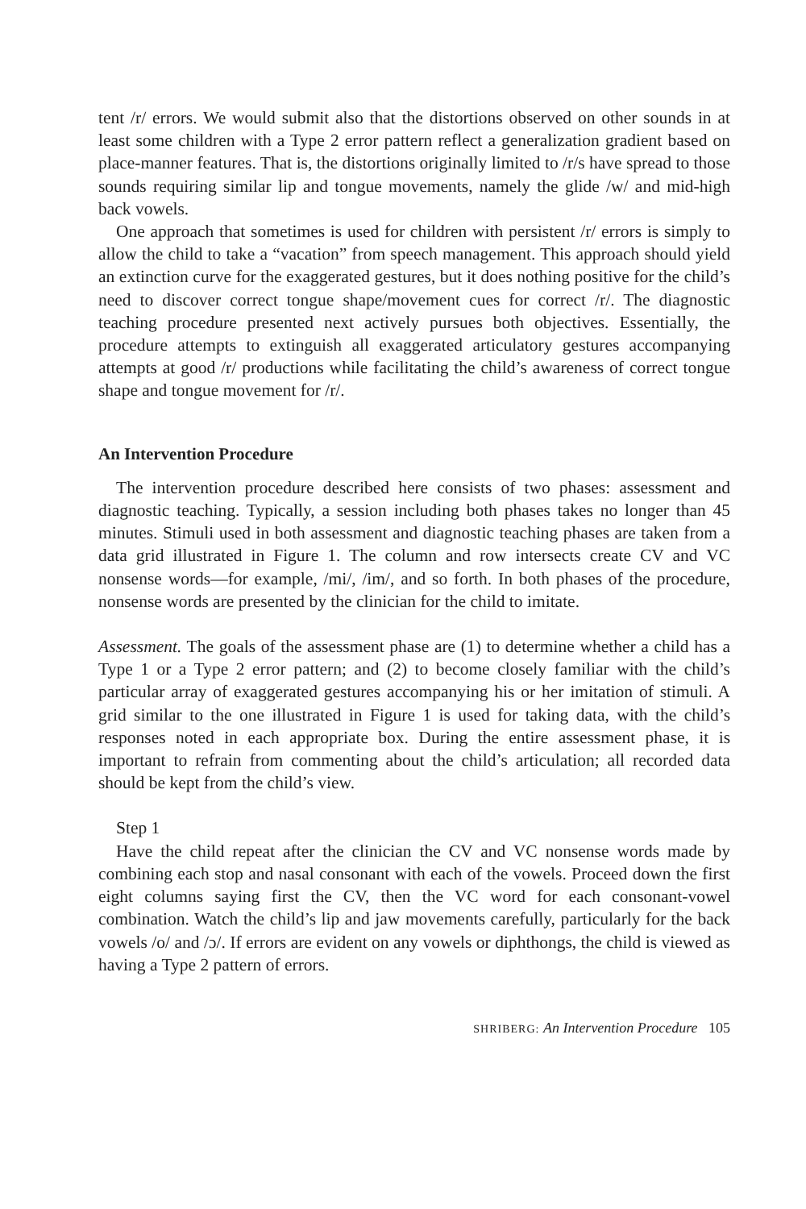tent /r/ errors. We would submit also that the distortions observed on other sounds in at least some children with a Type 2 error pattern reflect a generalization gradient based on place-manner features. That is, the distortions originally limited to /r/s have spread to those sounds requiring similar lip and tongue movements, namely the glide /w/ and mid-high back vowels.
One approach that sometimes is used for children with persistent /r/ errors is simply to allow the child to take a “vacation” from speech management. This approach should yield an extinction curve for the exaggerated gestures, but it does nothing positive for the child’s need to discover correct tongue shape/movement cues for correct /r/. The diagnostic teaching procedure presented next actively pursues both objectives. Essentially, the procedure attempts to extinguish all exaggerated articulatory gestures accompanying attempts at good /r/ productions while facilitating the child’s awareness of correct tongue shape and tongue movement for /r/.
An Intervention Procedure
The intervention procedure described here consists of two phases: assessment and diagnostic teaching. Typically, a session including both phases takes no longer than 45 minutes. Stimuli used in both assessment and diagnostic teaching phases are taken from a data grid illustrated in Figure 1. The column and row intersects create CV and VC nonsense words—for example, /mi/, /im/, and so forth. In both phases of the procedure, nonsense words are presented by the clinician for the child to imitate.
Assessment. The goals of the assessment phase are (1) to determine whether a child has a Type 1 or a Type 2 error pattern; and (2) to become closely familiar with the child’s particular array of exaggerated gestures accompanying his or her imitation of stimuli. A grid similar to the one illustrated in Figure 1 is used for taking data, with the child’s responses noted in each appropriate box. During the entire assessment phase, it is important to refrain from commenting about the child’s articulation; all recorded data should be kept from the child’s view.
Step 1
Have the child repeat after the clinician the CV and VC nonsense words made by combining each stop and nasal consonant with each of the vowels. Proceed down the first eight columns saying first the CV, then the VC word for each consonant-vowel combination. Watch the child’s lip and jaw movements carefully, particularly for the back vowels /o/ and /ɔ/. If errors are evident on any vowels or diphthongs, the child is viewed as having a Type 2 pattern of errors.
SHRIBERG: An Intervention Procedure 105